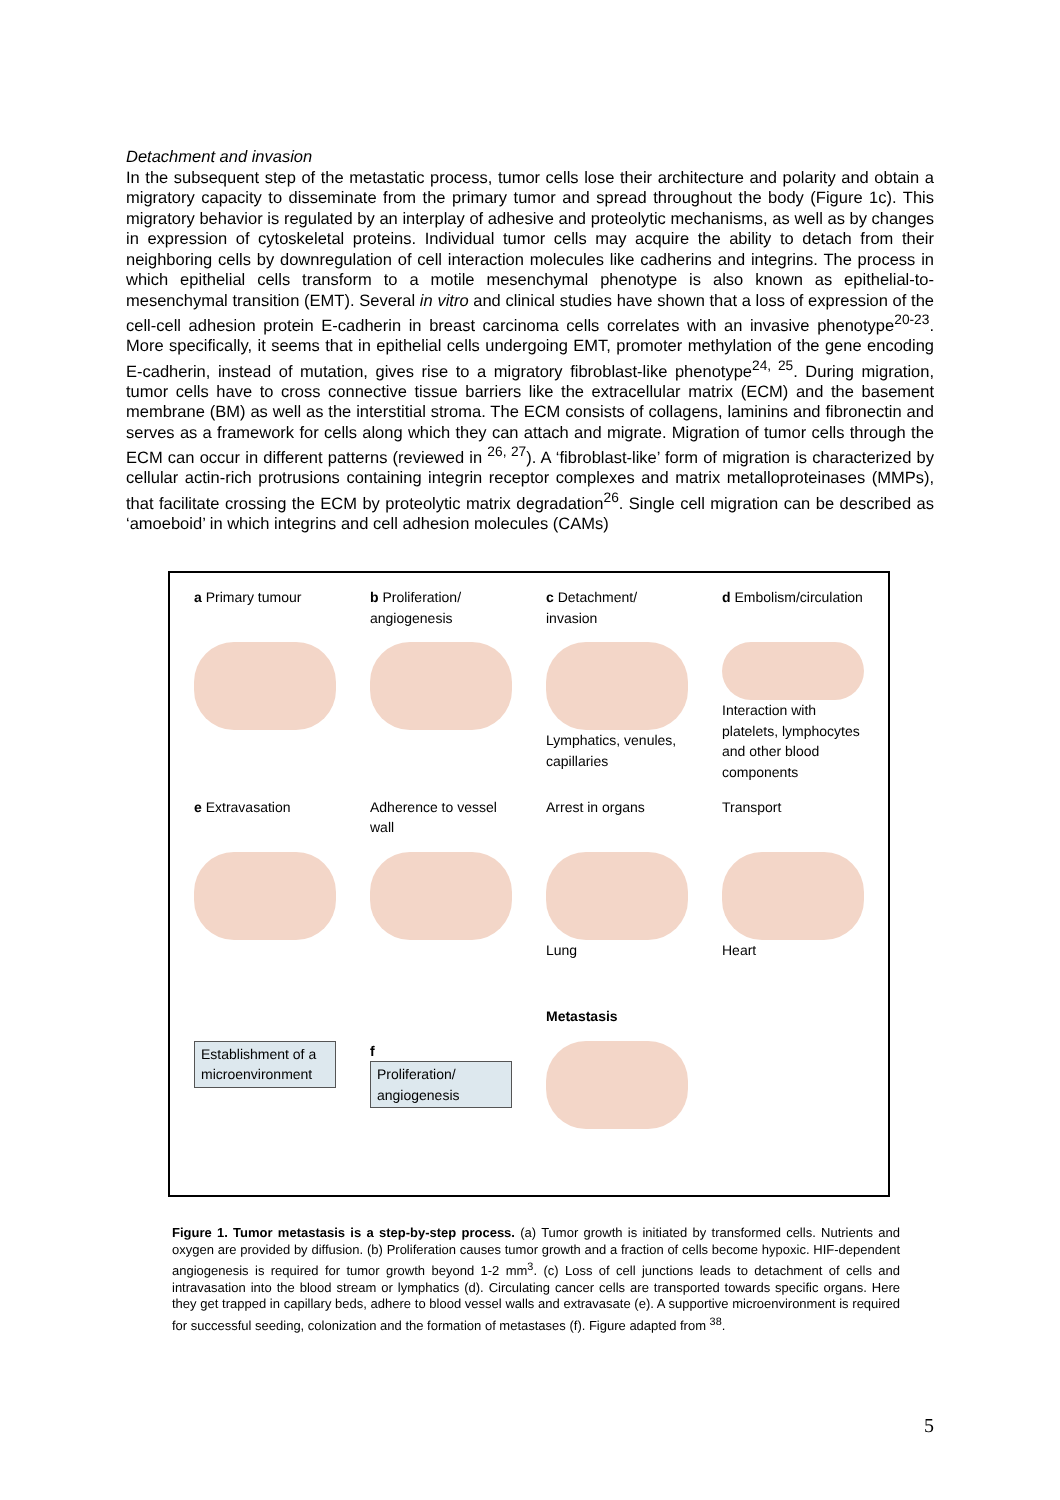Detachment and invasion
In the subsequent step of the metastatic process, tumor cells lose their architecture and polarity and obtain a migratory capacity to disseminate from the primary tumor and spread throughout the body (Figure 1c). This migratory behavior is regulated by an interplay of adhesive and proteolytic mechanisms, as well as by changes in expression of cytoskeletal proteins. Individual tumor cells may acquire the ability to detach from their neighboring cells by downregulation of cell interaction molecules like cadherins and integrins. The process in which epithelial cells transform to a motile mesenchymal phenotype is also known as epithelial-to-mesenchymal transition (EMT). Several in vitro and clinical studies have shown that a loss of expression of the cell-cell adhesion protein E-cadherin in breast carcinoma cells correlates with an invasive phenotype<sup>20-23</sup>. More specifically, it seems that in epithelial cells undergoing EMT, promoter methylation of the gene encoding E-cadherin, instead of mutation, gives rise to a migratory fibroblast-like phenotype<sup>24, 25</sup>. During migration, tumor cells have to cross connective tissue barriers like the extracellular matrix (ECM) and the basement membrane (BM) as well as the interstitial stroma. The ECM consists of collagens, laminins and fibronectin and serves as a framework for cells along which they can attach and migrate. Migration of tumor cells through the ECM can occur in different patterns (reviewed in <sup>26, 27</sup>). A ‘fibroblast-like’ form of migration is characterized by cellular actin-rich protrusions containing integrin receptor complexes and matrix metalloproteinases (MMPs), that facilitate crossing the ECM by proteolytic matrix degradation<sup>26</sup>. Single cell migration can be described as ‘amoeboid’ in which integrins and cell adhesion molecules (CAMs)
a Primary tumour
b Proliferation/ angiogenesis
c Detachment/ invasion
d Embolism/circulation
Lymphatics, venules, capillaries
Interaction with platelets, lymphocytes and other blood components
e Extravasation
Adherence to vessel wall
Arrest in organs
Transport
Lung
Heart
Metastasis
Establishment of a microenvironment
f
Proliferation/ angiogenesis
Figure 1. Tumor metastasis is a step-by-step process. (a) Tumor growth is initiated by transformed cells. Nutrients and oxygen are provided by diffusion. (b) Proliferation causes tumor growth and a fraction of cells become hypoxic. HIF-dependent angiogenesis is required for tumor growth beyond 1-2 mm<sup>3</sup>. (c) Loss of cell junctions leads to detachment of cells and intravasation into the blood stream or lymphatics (d). Circulating cancer cells are transported towards specific organs. Here they get trapped in capillary beds, adhere to blood vessel walls and extravasate (e). A supportive microenvironment is required for successful seeding, colonization and the formation of metastases (f). Figure adapted from <sup>38</sup>.
5